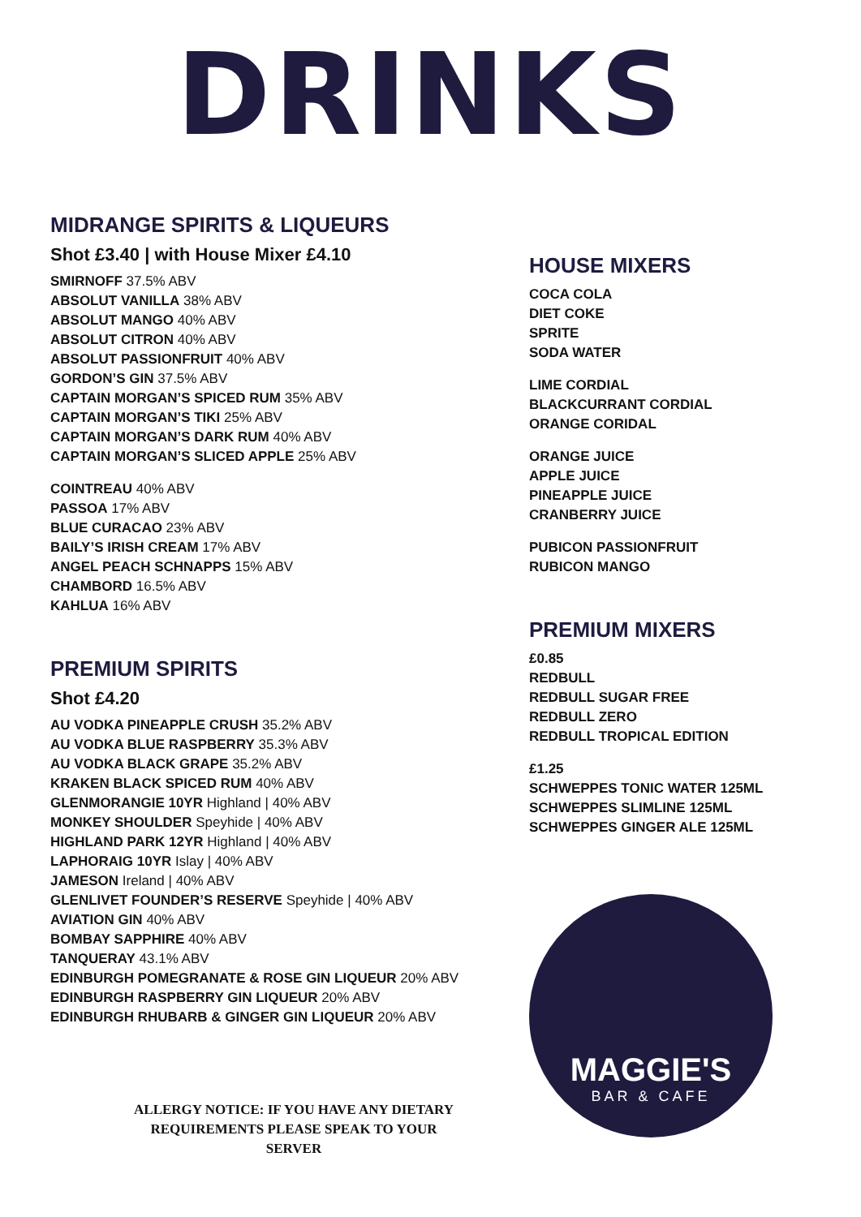DRINKS
MIDRANGE SPIRITS & LIQUEURS
Shot £3.40 | with House Mixer £4.10
SMIRNOFF 37.5% ABV
ABSOLUT VANILLA 38% ABV
ABSOLUT MANGO 40% ABV
ABSOLUT CITRON 40% ABV
ABSOLUT PASSIONFRUIT 40% ABV
GORDON’S GIN 37.5% ABV
CAPTAIN MORGAN’S SPICED RUM 35% ABV
CAPTAIN MORGAN’S TIKI 25% ABV
CAPTAIN MORGAN’S DARK RUM 40% ABV
CAPTAIN MORGAN’S SLICED APPLE 25% ABV
COINTREAU 40% ABV
PASSOA 17% ABV
BLUE CURACAO 23% ABV
BAILY’S IRISH CREAM 17% ABV
ANGEL PEACH SCHNAPPS 15% ABV
CHAMBORD 16.5% ABV
KAHLUA 16% ABV
PREMIUM SPIRITS
Shot £4.20
AU VODKA PINEAPPLE CRUSH 35.2% ABV
AU VODKA BLUE RASPBERRY 35.3% ABV
AU VODKA BLACK GRAPE 35.2% ABV
KRAKEN BLACK SPICED RUM 40% ABV
GLENMORANGIE 10YR Highland | 40% ABV
MONKEY SHOULDER Speyhide | 40% ABV
HIGHLAND PARK 12YR Highland | 40% ABV
LAPHORAIG 10YR Islay | 40% ABV
JAMESON Ireland | 40% ABV
GLENLIVET FOUNDER’S RESERVE Speyhide | 40% ABV
AVIATION GIN 40% ABV
BOMBAY SAPPHIRE 40% ABV
TANQUERAY 43.1% ABV
EDINBURGH POMEGRANATE & ROSE GIN LIQUEUR 20% ABV
EDINBURGH RASPBERRY GIN LIQUEUR 20% ABV
EDINBURGH RHUBARB & GINGER GIN LIQUEUR 20% ABV
ALLERGY NOTICE: IF YOU HAVE ANY DIETARY REQUIREMENTS PLEASE SPEAK TO YOUR SERVER
HOUSE MIXERS
COCA COLA
DIET COKE
SPRITE
SODA WATER
LIME CORDIAL
BLACKCURRANT CORDIAL
ORANGE CORIDAL
ORANGE JUICE
APPLE JUICE
PINEAPPLE JUICE
CRANBERRY JUICE
PUBICON PASSIONFRUIT
RUBICON MANGO
PREMIUM MIXERS
£0.85
REDBULL
REDBULL SUGAR FREE
REDBULL ZERO
REDBULL TROPICAL EDITION
£1.25
SCHWEPPES TONIC WATER 125ML
SCHWEPPES SLIMLINE 125ML
SCHWEPPES GINGER ALE 125ML
MAGGIE'S
BAR & CAFE